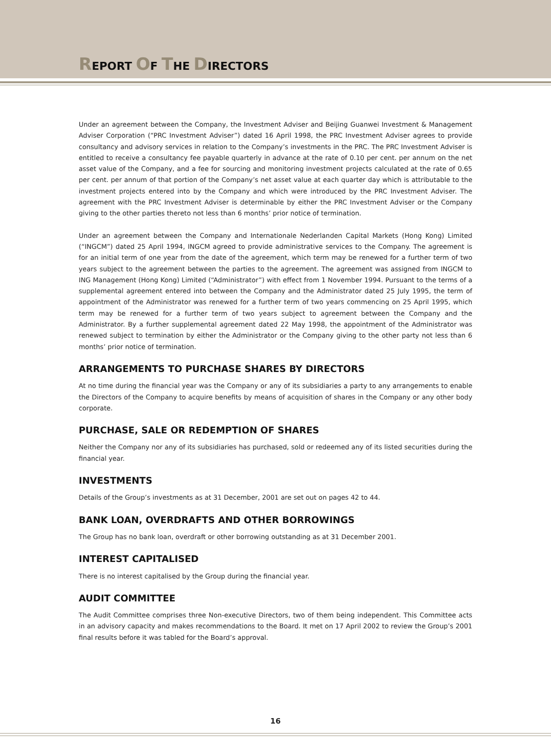REPORT OF THE DIRECTORS
Under an agreement between the Company, the Investment Adviser and Beijing Guanwei Investment & Management Adviser Corporation (“PRC Investment Adviser”) dated 16 April 1998, the PRC Investment Adviser agrees to provide consultancy and advisory services in relation to the Company’s investments in the PRC. The PRC Investment Adviser is entitled to receive a consultancy fee payable quarterly in advance at the rate of 0.10 per cent. per annum on the net asset value of the Company, and a fee for sourcing and monitoring investment projects calculated at the rate of 0.65 per cent. per annum of that portion of the Company’s net asset value at each quarter day which is attributable to the investment projects entered into by the Company and which were introduced by the PRC Investment Adviser. The agreement with the PRC Investment Adviser is determinable by either the PRC Investment Adviser or the Company giving to the other parties thereto not less than 6 months’ prior notice of termination.
Under an agreement between the Company and Internationale Nederlanden Capital Markets (Hong Kong) Limited (“INGCM”) dated 25 April 1994, INGCM agreed to provide administrative services to the Company. The agreement is for an initial term of one year from the date of the agreement, which term may be renewed for a further term of two years subject to the agreement between the parties to the agreement. The agreement was assigned from INGCM to ING Management (Hong Kong) Limited (“Administrator”) with effect from 1 November 1994. Pursuant to the terms of a supplemental agreement entered into between the Company and the Administrator dated 25 July 1995, the term of appointment of the Administrator was renewed for a further term of two years commencing on 25 April 1995, which term may be renewed for a further term of two years subject to agreement between the Company and the Administrator. By a further supplemental agreement dated 22 May 1998, the appointment of the Administrator was renewed subject to termination by either the Administrator or the Company giving to the other party not less than 6 months’ prior notice of termination.
ARRANGEMENTS TO PURCHASE SHARES BY DIRECTORS
At no time during the financial year was the Company or any of its subsidiaries a party to any arrangements to enable the Directors of the Company to acquire benefits by means of acquisition of shares in the Company or any other body corporate.
PURCHASE, SALE OR REDEMPTION OF SHARES
Neither the Company nor any of its subsidiaries has purchased, sold or redeemed any of its listed securities during the financial year.
INVESTMENTS
Details of the Group’s investments as at 31 December, 2001 are set out on pages 42 to 44.
BANK LOAN, OVERDRAFTS AND OTHER BORROWINGS
The Group has no bank loan, overdraft or other borrowing outstanding as at 31 December 2001.
INTEREST CAPITALISED
There is no interest capitalised by the Group during the financial year.
AUDIT COMMITTEE
The Audit Committee comprises three Non-executive Directors, two of them being independent. This Committee acts in an advisory capacity and makes recommendations to the Board. It met on 17 April 2002 to review the Group’s 2001 final results before it was tabled for the Board’s approval.
16